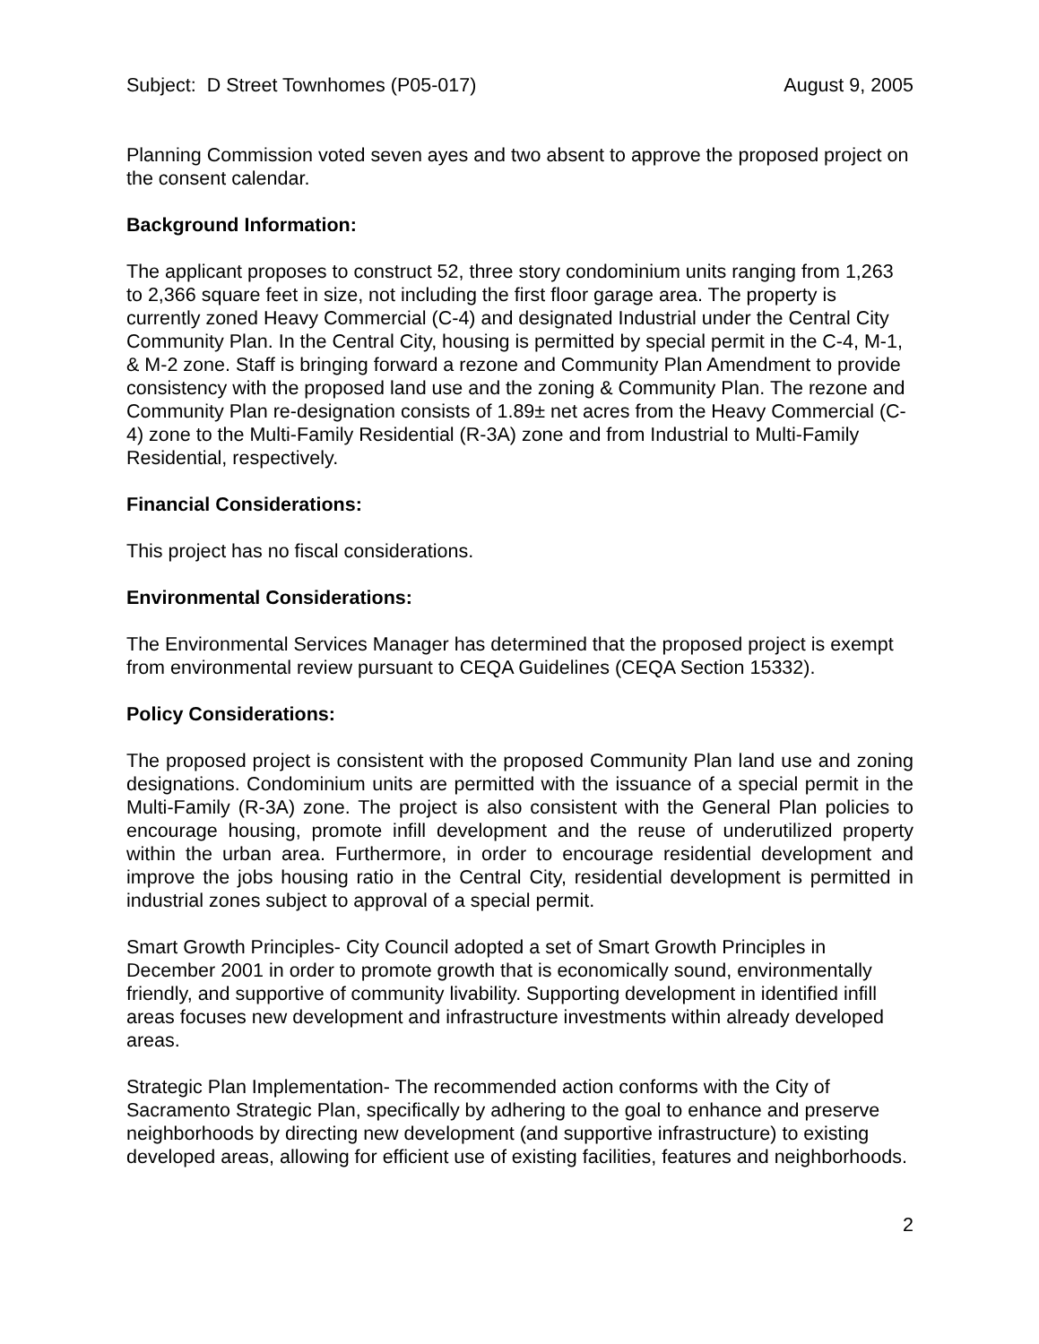Subject: D Street Townhomes (P05-017) August 9, 2005
Planning Commission voted seven ayes and two absent to approve the proposed project on the consent calendar.
Background Information:
The applicant proposes to construct 52, three story condominium units ranging from 1,263 to 2,366 square feet in size, not including the first floor garage area. The property is currently zoned Heavy Commercial (C-4) and designated Industrial under the Central City Community Plan. In the Central City, housing is permitted by special permit in the C-4, M-1, & M-2 zone. Staff is bringing forward a rezone and Community Plan Amendment to provide consistency with the proposed land use and the zoning & Community Plan. The rezone and Community Plan re-designation consists of 1.89± net acres from the Heavy Commercial (C-4) zone to the Multi-Family Residential (R-3A) zone and from Industrial to Multi-Family Residential, respectively.
Financial Considerations:
This project has no fiscal considerations.
Environmental Considerations:
The Environmental Services Manager has determined that the proposed project is exempt from environmental review pursuant to CEQA Guidelines (CEQA Section 15332).
Policy Considerations:
The proposed project is consistent with the proposed Community Plan land use and zoning designations. Condominium units are permitted with the issuance of a special permit in the Multi-Family (R-3A) zone. The project is also consistent with the General Plan policies to encourage housing, promote infill development and the reuse of underutilized property within the urban area. Furthermore, in order to encourage residential development and improve the jobs housing ratio in the Central City, residential development is permitted in industrial zones subject to approval of a special permit.
Smart Growth Principles- City Council adopted a set of Smart Growth Principles in December 2001 in order to promote growth that is economically sound, environmentally friendly, and supportive of community livability. Supporting development in identified infill areas focuses new development and infrastructure investments within already developed areas.
Strategic Plan Implementation- The recommended action conforms with the City of Sacramento Strategic Plan, specifically by adhering to the goal to enhance and preserve neighborhoods by directing new development (and supportive infrastructure) to existing developed areas, allowing for efficient use of existing facilities, features and neighborhoods.
2